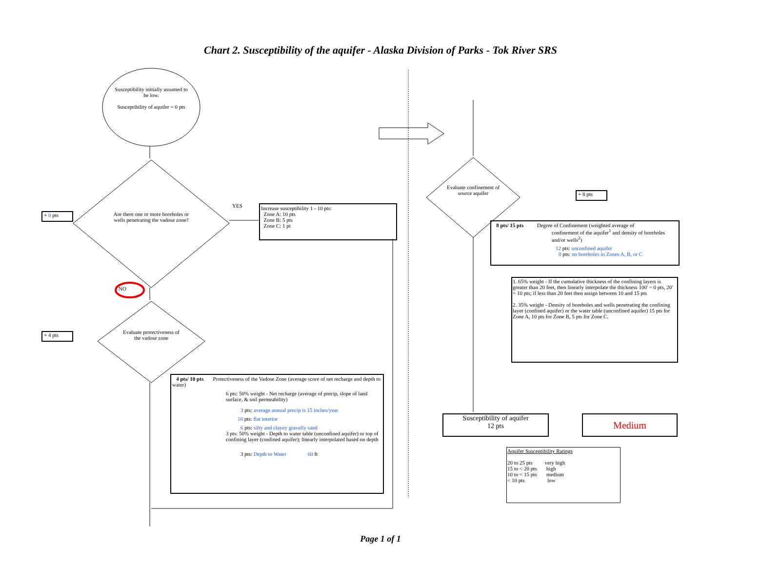Chart 2. Susceptibility of the aquifer - Alaska Division of Parks - Tok River SRS
Susceptibility initially assumed to be low.
Susceptibility of aquifer = 0 pts
Are there one or more boreholes or wells penetrating the vadose zone?
+ 0 pts
YES
Increase susceptibility 1 - 10 pts:
Zone A: 10 pts
Zone B: 5 pts
Zone C: 1 pt
NO
+ 4 pts
Evaluate protectiveness of the vadose zone
4 pts/ 10 pts Protectiveness of the Vadose Zone (average score of net recharge and depth to water)
6 pts: 50% weight - Net recharge (average of precip, slope of land surface, & soil permeability)
3 pts: average annual precip is 15 inches/year
10 pts: flat interior
6 pts: silty and clayey gravelly sand
3 pts: 50% weight - Depth to water table (unconfined aquifer) or top of confining layer (confined aquifer); linearly interpolated based on depth
3 pts: Depth to Water 60 ft
Evaluate confinement of source aquifer
+ 8 pts
8 pts/ 15 pts Degree of Confinement (weighted average of
confinement of the aquifer<sup>1</sup> and density of boreholes and/or wells<sup>2</sup>)
12 pts: unconfined aquifer
0 pts: no boreholes in Zones A, B, or C
1. 65% weight - If the cumulative thickness of the confining layers is greater than 20 feet, then linearly interpolate the thickness 100' = 0 pts, 20' = 10 pts; if less than 20 feet then assign between 10 and 15 pts
2. 35% weight - Density of boreholes and wells penetrating the confining layer (confined aquifer) or the water table (unconfined aquifer) 15 pts for Zone A, 10 pts for Zone B, 5 pts for Zone C.
Susceptibility of aquifer
12 pts
Medium
Aquifer Susceptibility Ratings
20 to 25 pts very high
15 to < 20 pts high
10 to < 15 pts medium
< 10 pts low
Page 1 of 1